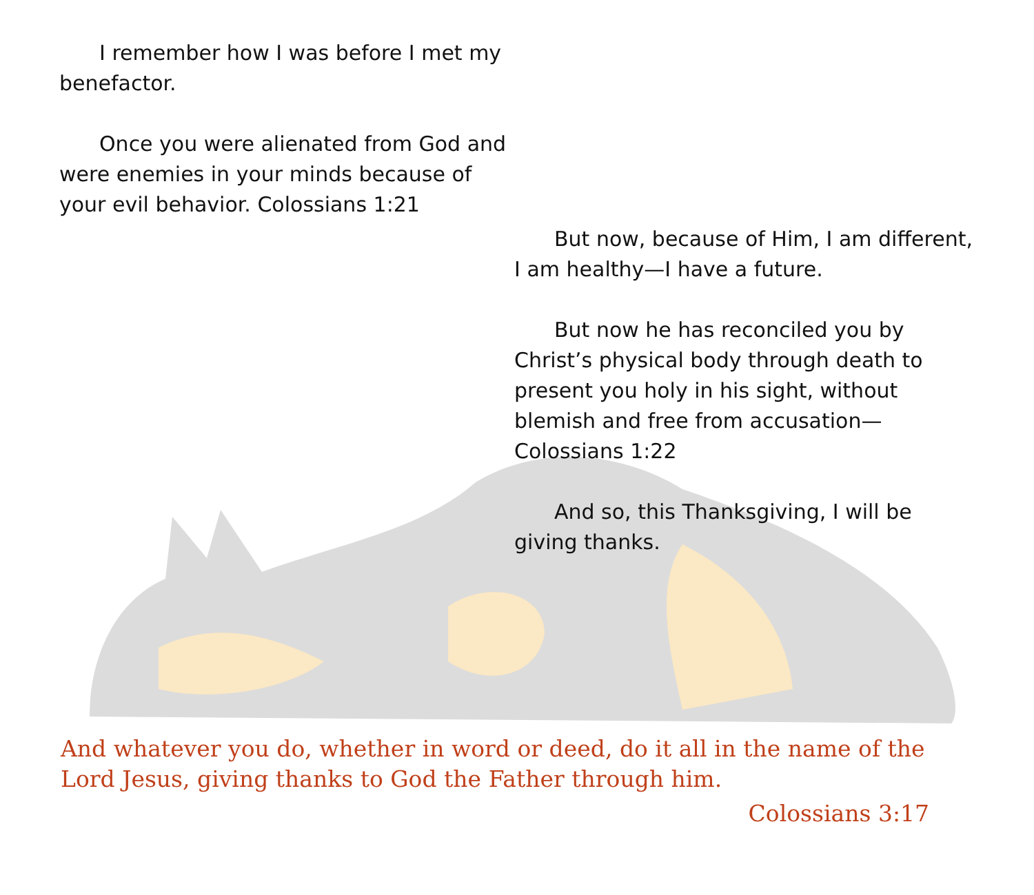I remember how I was before I met my benefactor.
Once you were alienated from God and were enemies in your minds because of your evil behavior. Colossians 1:21
But now, because of Him, I am different, I am healthy—I have a future.
But now he has reconciled you by Christ’s physical body through death to present you holy in his sight, without blemish and free from accusation— Colossians 1:22
And so, this Thanksgiving, I will be giving thanks.
And whatever you do, whether in word or deed, do it all in the name of the Lord Jesus, giving thanks to God the Father through him.
Colossians 3:17